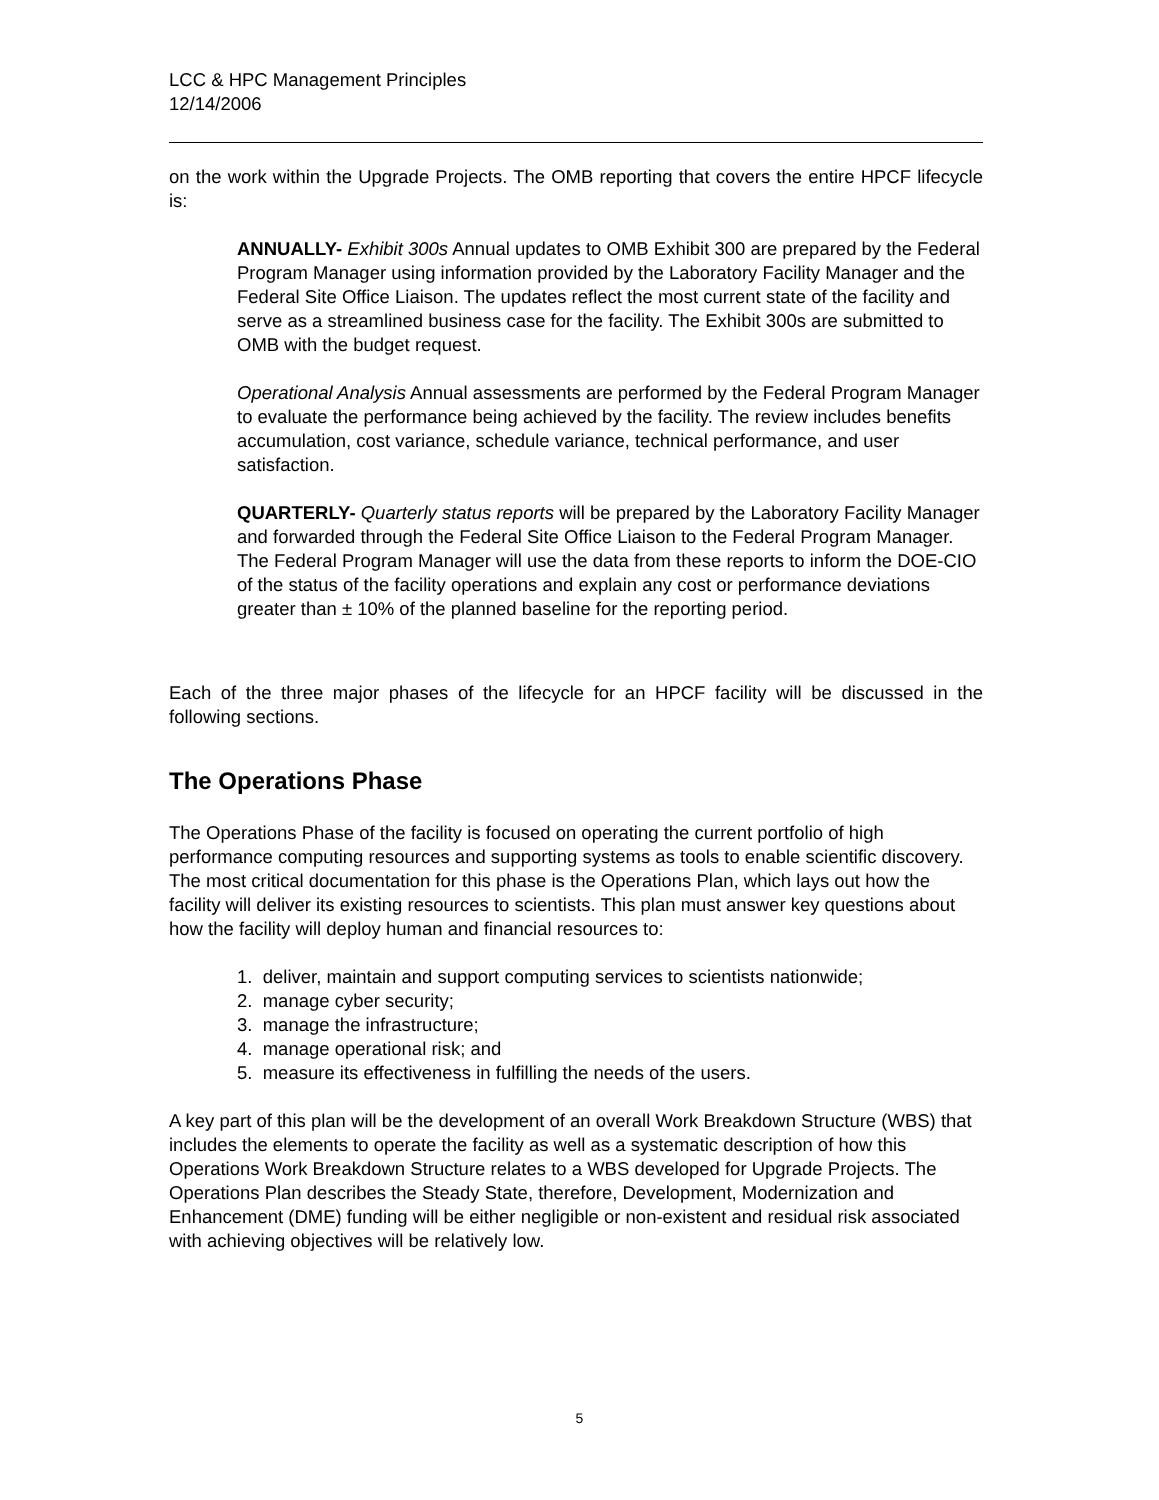LCC & HPC Management Principles
12/14/2006
on the work within the Upgrade Projects. The OMB reporting that covers the entire HPCF lifecycle is:
ANNUALLY- Exhibit 300s Annual updates to OMB Exhibit 300 are prepared by the Federal Program Manager using information provided by the Laboratory Facility Manager and the Federal Site Office Liaison. The updates reflect the most current state of the facility and serve as a streamlined business case for the facility. The Exhibit 300s are submitted to OMB with the budget request.
Operational Analysis Annual assessments are performed by the Federal Program Manager to evaluate the performance being achieved by the facility. The review includes benefits accumulation, cost variance, schedule variance, technical performance, and user satisfaction.
QUARTERLY- Quarterly status reports will be prepared by the Laboratory Facility Manager and forwarded through the Federal Site Office Liaison to the Federal Program Manager. The Federal Program Manager will use the data from these reports to inform the DOE-CIO of the status of the facility operations and explain any cost or performance deviations greater than ± 10% of the planned baseline for the reporting period.
Each of the three major phases of the lifecycle for an HPCF facility will be discussed in the following sections.
The Operations Phase
The Operations Phase of the facility is focused on operating the current portfolio of high performance computing resources and supporting systems as tools to enable scientific discovery. The most critical documentation for this phase is the Operations Plan, which lays out how the facility will deliver its existing resources to scientists. This plan must answer key questions about how the facility will deploy human and financial resources to:
1. deliver, maintain and support computing services to scientists nationwide;
2. manage cyber security;
3. manage the infrastructure;
4. manage operational risk; and
5. measure its effectiveness in fulfilling the needs of the users.
A key part of this plan will be the development of an overall Work Breakdown Structure (WBS) that includes the elements to operate the facility as well as a systematic description of how this Operations Work Breakdown Structure relates to a WBS developed for Upgrade Projects. The Operations Plan describes the Steady State, therefore, Development, Modernization and Enhancement (DME) funding will be either negligible or non-existent and residual risk associated with achieving objectives will be relatively low.
5